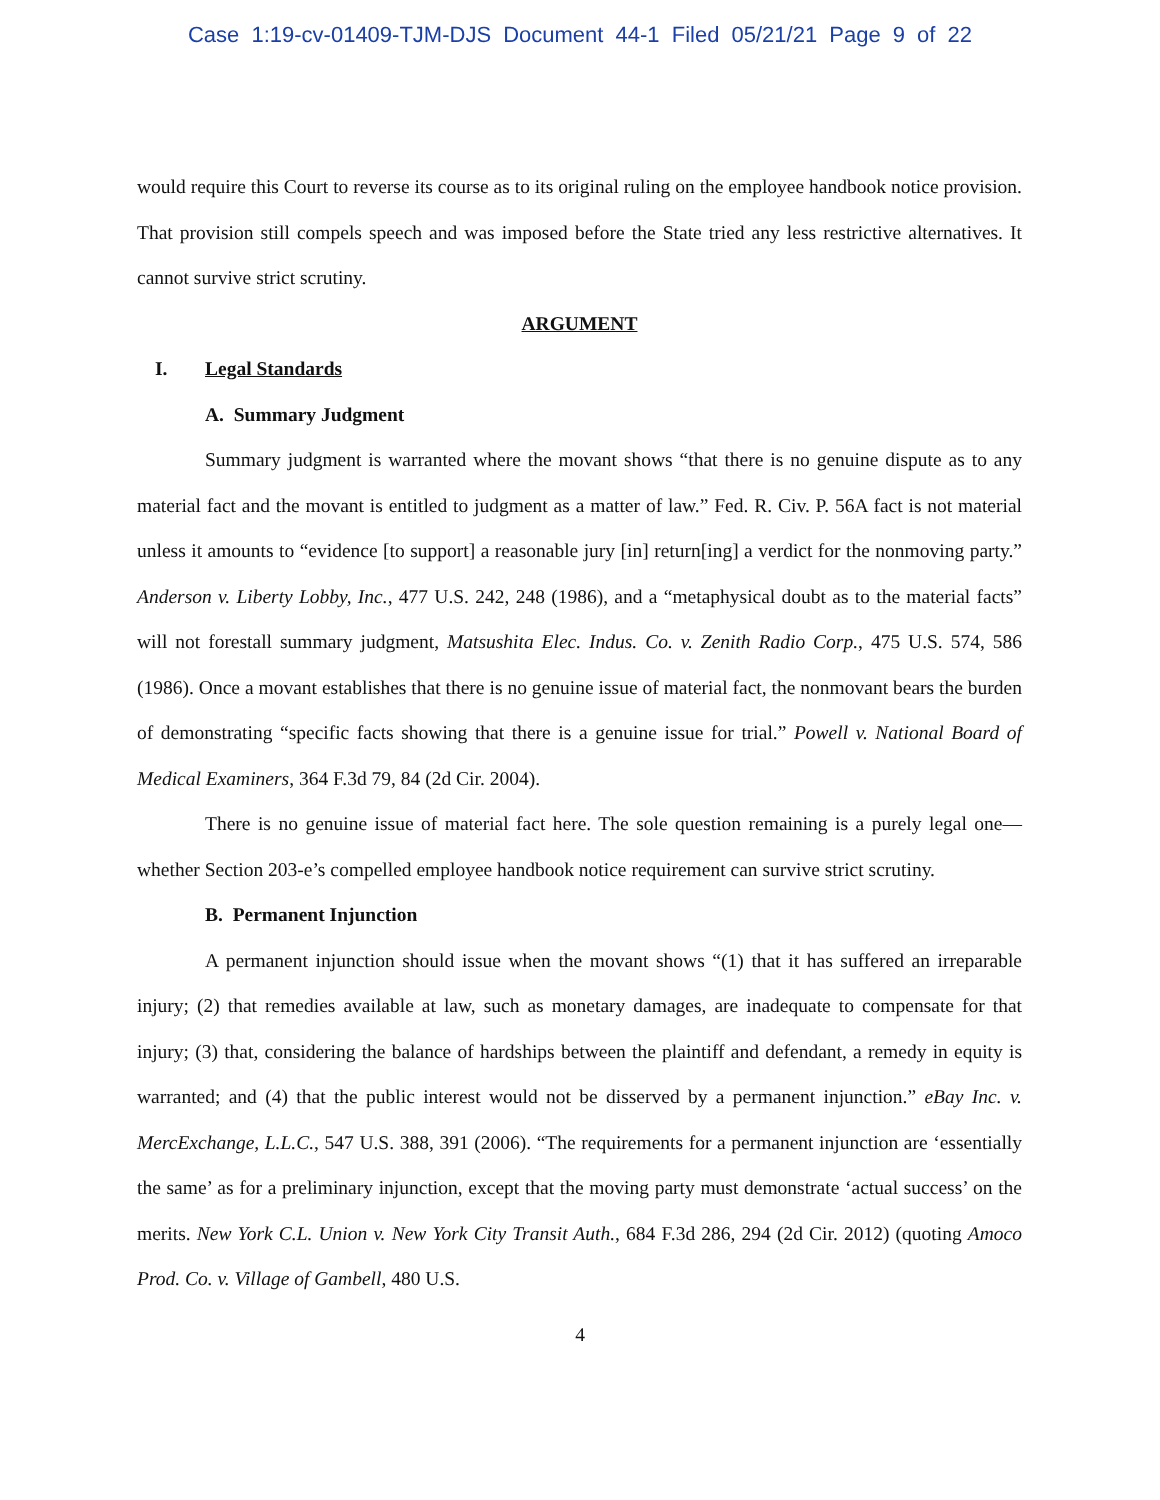Case 1:19-cv-01409-TJM-DJS Document 44-1 Filed 05/21/21 Page 9 of 22
would require this Court to reverse its course as to its original ruling on the employee handbook notice provision. That provision still compels speech and was imposed before the State tried any less restrictive alternatives. It cannot survive strict scrutiny.
ARGUMENT
I. Legal Standards
A. Summary Judgment
Summary judgment is warranted where the movant shows “that there is no genuine dispute as to any material fact and the movant is entitled to judgment as a matter of law.” Fed. R. Civ. P. 56A fact is not material unless it amounts to “evidence [to support] a reasonable jury [in] return[ing] a verdict for the nonmoving party.” Anderson v. Liberty Lobby, Inc., 477 U.S. 242, 248 (1986), and a “metaphysical doubt as to the material facts” will not forestall summary judgment, Matsushita Elec. Indus. Co. v. Zenith Radio Corp., 475 U.S. 574, 586 (1986). Once a movant establishes that there is no genuine issue of material fact, the nonmovant bears the burden of demonstrating “specific facts showing that there is a genuine issue for trial.” Powell v. National Board of Medical Examiners, 364 F.3d 79, 84 (2d Cir. 2004).
There is no genuine issue of material fact here. The sole question remaining is a purely legal one—whether Section 203-e’s compelled employee handbook notice requirement can survive strict scrutiny.
B. Permanent Injunction
A permanent injunction should issue when the movant shows “(1) that it has suffered an irreparable injury; (2) that remedies available at law, such as monetary damages, are inadequate to compensate for that injury; (3) that, considering the balance of hardships between the plaintiff and defendant, a remedy in equity is warranted; and (4) that the public interest would not be disserved by a permanent injunction.” eBay Inc. v. MercExchange, L.L.C., 547 U.S. 388, 391 (2006). “The requirements for a permanent injunction are ‘essentially the same’ as for a preliminary injunction, except that the moving party must demonstrate ‘actual success’ on the merits. New York C.L. Union v. New York City Transit Auth., 684 F.3d 286, 294 (2d Cir. 2012) (quoting Amoco Prod. Co. v. Village of Gambell, 480 U.S.
4